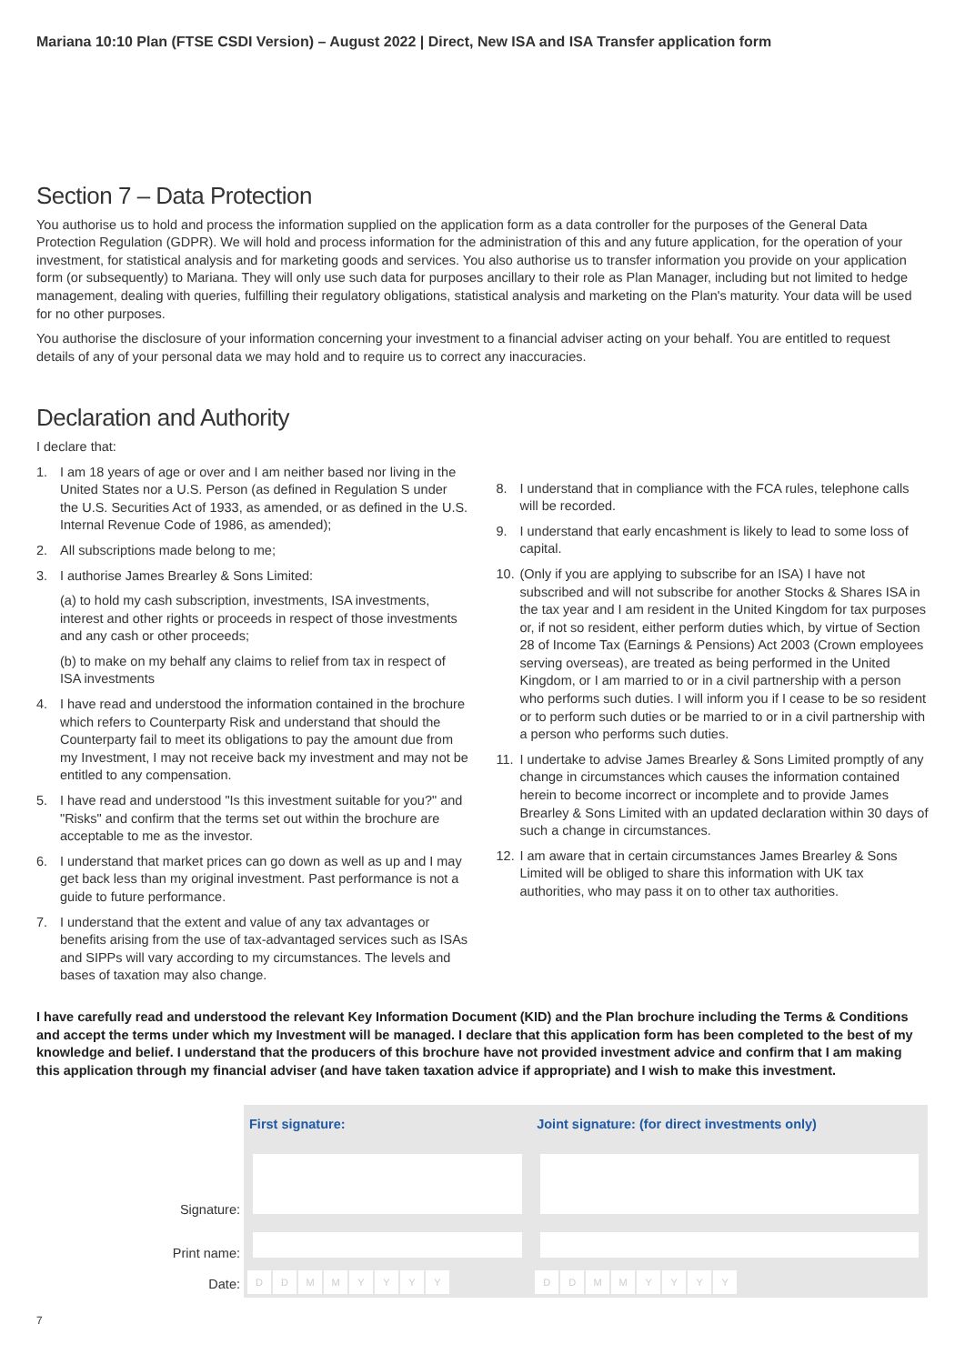Mariana 10:10 Plan (FTSE CSDI Version) – August 2022 | Direct, New ISA and ISA Transfer application form
Section 7 – Data Protection
You authorise us to hold and process the information supplied on the application form as a data controller for the purposes of the General Data Protection Regulation (GDPR). We will hold and process information for the administration of this and any future application, for the operation of your investment, for statistical analysis and for marketing goods and services. You also authorise us to transfer information you provide on your application form (or subsequently) to Mariana. They will only use such data for purposes ancillary to their role as Plan Manager, including but not limited to hedge management, dealing with queries, fulfilling their regulatory obligations, statistical analysis and marketing on the Plan's maturity. Your data will be used for no other purposes.
You authorise the disclosure of your information concerning your investment to a financial adviser acting on your behalf. You are entitled to request details of any of your personal data we may hold and to require us to correct any inaccuracies.
Declaration and Authority
I declare that:
1. I am 18 years of age or over and I am neither based nor living in the United States nor a U.S. Person (as defined in Regulation S under the U.S. Securities Act of 1933, as amended, or as defined in the U.S. Internal Revenue Code of 1986, as amended);
2. All subscriptions made belong to me;
3. I authorise James Brearley & Sons Limited:
(a) to hold my cash subscription, investments, ISA investments, interest and other rights or proceeds in respect of those investments and any cash or other proceeds;
(b) to make on my behalf any claims to relief from tax in respect of ISA investments
4. I have read and understood the information contained in the brochure which refers to Counterparty Risk and understand that should the Counterparty fail to meet its obligations to pay the amount due from my Investment, I may not receive back my investment and may not be entitled to any compensation.
5. I have read and understood "Is this investment suitable for you?" and "Risks" and confirm that the terms set out within the brochure are acceptable to me as the investor.
6. I understand that market prices can go down as well as up and I may get back less than my original investment. Past performance is not a guide to future performance.
7. I understand that the extent and value of any tax advantages or benefits arising from the use of tax-advantaged services such as ISAs and SIPPs will vary according to my circumstances. The levels and bases of taxation may also change.
8. I understand that in compliance with the FCA rules, telephone calls will be recorded.
9. I understand that early encashment is likely to lead to some loss of capital.
10. (Only if you are applying to subscribe for an ISA) I have not subscribed and will not subscribe for another Stocks & Shares ISA in the tax year and I am resident in the United Kingdom for tax purposes or, if not so resident, either perform duties which, by virtue of Section 28 of Income Tax (Earnings & Pensions) Act 2003 (Crown employees serving overseas), are treated as being performed in the United Kingdom, or I am married to or in a civil partnership with a person who performs such duties. I will inform you if I cease to be so resident or to perform such duties or be married to or in a civil partnership with a person who performs such duties.
11. I undertake to advise James Brearley & Sons Limited promptly of any change in circumstances which causes the information contained herein to become incorrect or incomplete and to provide James Brearley & Sons Limited with an updated declaration within 30 days of such a change in circumstances.
12. I am aware that in certain circumstances James Brearley & Sons Limited will be obliged to share this information with UK tax authorities, who may pass it on to other tax authorities.
I have carefully read and understood the relevant Key Information Document (KID) and the Plan brochure including the Terms & Conditions and accept the terms under which my Investment will be managed. I declare that this application form has been completed to the best of my knowledge and belief. I understand that the producers of this brochure have not provided investment advice and confirm that I am making this application through my financial adviser (and have taken taxation advice if appropriate) and I wish to make this investment.
| | First signature: | Joint signature: (for direct investments only) |
| Signature: | | |
| Print name: | | |
| Date: | D D M M Y Y Y Y | D D M M Y Y Y Y |
7